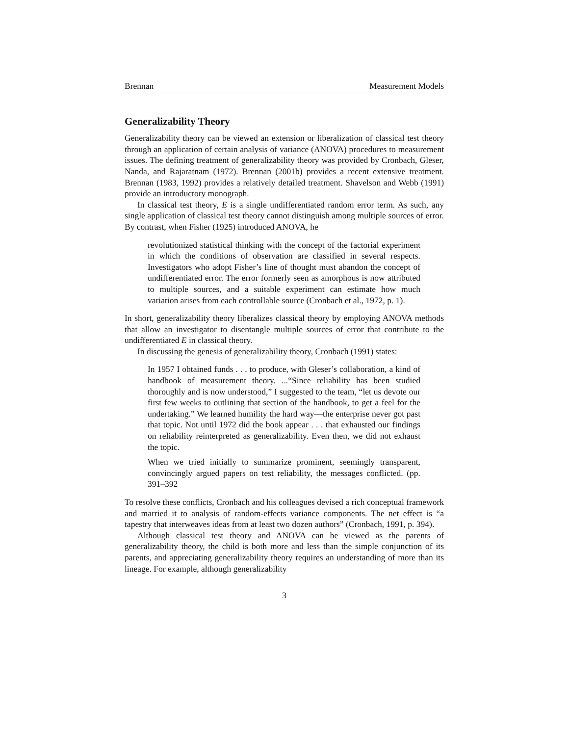Brennan Measurement Models
Generalizability Theory
Generalizability theory can be viewed an extension or liberalization of classical test theory through an application of certain analysis of variance (ANOVA) procedures to measurement issues. The defining treatment of generalizability theory was provided by Cronbach, Gleser, Nanda, and Rajaratnam (1972). Brennan (2001b) provides a recent extensive treatment. Brennan (1983, 1992) provides a relatively detailed treatment. Shavelson and Webb (1991) provide an introductory monograph.
In classical test theory, E is a single undifferentiated random error term. As such, any single application of classical test theory cannot distinguish among multiple sources of error. By contrast, when Fisher (1925) introduced ANOVA, he
revolutionized statistical thinking with the concept of the factorial experiment in which the conditions of observation are classified in several respects. Investigators who adopt Fisher’s line of thought must abandon the concept of undifferentiated error. The error formerly seen as amorphous is now attributed to multiple sources, and a suitable experiment can estimate how much variation arises from each controllable source (Cronbach et al., 1972, p. 1).
In short, generalizability theory liberalizes classical theory by employing ANOVA methods that allow an investigator to disentangle multiple sources of error that contribute to the undifferentiated E in classical theory.
In discussing the genesis of generalizability theory, Cronbach (1991) states:
In 1957 I obtained funds . . . to produce, with Gleser’s collaboration, a kind of handbook of measurement theory. ...“Since reliability has been studied thoroughly and is now understood,” I suggested to the team, “let us devote our first few weeks to outlining that section of the handbook, to get a feel for the undertaking.” We learned humility the hard way—the enterprise never got past that topic. Not until 1972 did the book appear . . . that exhausted our findings on reliability reinterpreted as generalizability. Even then, we did not exhaust the topic.
When we tried initially to summarize prominent, seemingly transparent, convincingly argued papers on test reliability, the messages conflicted. (pp. 391–392
To resolve these conflicts, Cronbach and his colleagues devised a rich conceptual framework and married it to analysis of random-effects variance components. The net effect is “a tapestry that interweaves ideas from at least two dozen authors” (Cronbach, 1991, p. 394).
Although classical test theory and ANOVA can be viewed as the parents of generalizability theory, the child is both more and less than the simple conjunction of its parents, and appreciating generalizability theory requires an understanding of more than its lineage. For example, although generalizability
3